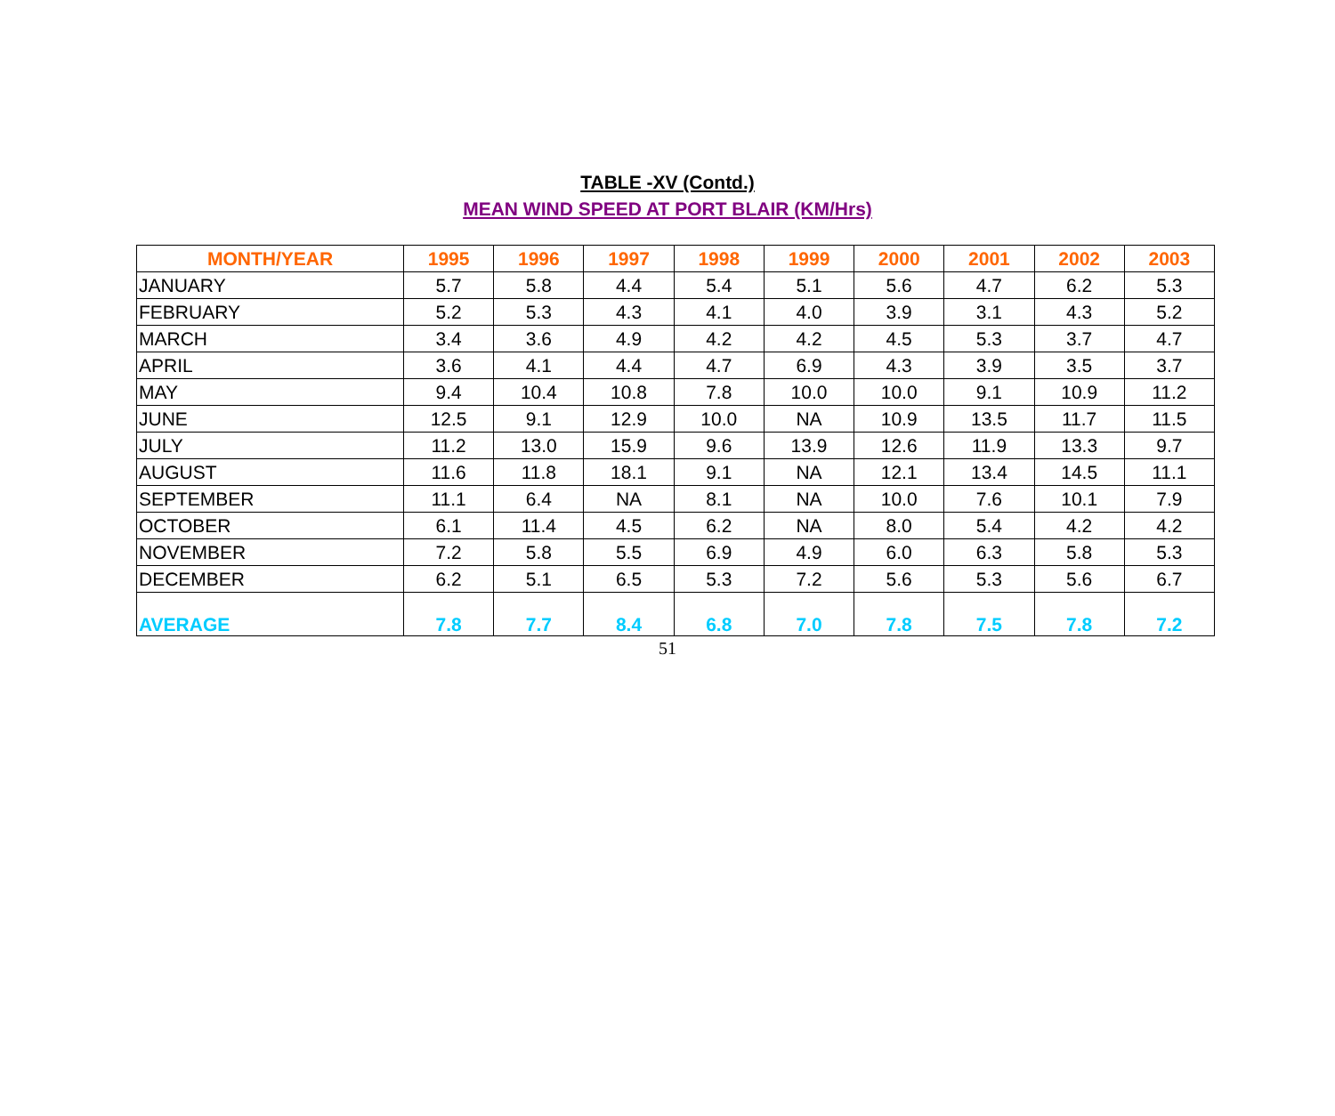TABLE -XV (Contd.)
MEAN WIND SPEED AT PORT BLAIR (KM/Hrs)
| MONTH/YEAR | 1995 | 1996 | 1997 | 1998 | 1999 | 2000 | 2001 | 2002 | 2003 |
| --- | --- | --- | --- | --- | --- | --- | --- | --- | --- |
| JANUARY | 5.7 | 5.8 | 4.4 | 5.4 | 5.1 | 5.6 | 4.7 | 6.2 | 5.3 |
| FEBRUARY | 5.2 | 5.3 | 4.3 | 4.1 | 4.0 | 3.9 | 3.1 | 4.3 | 5.2 |
| MARCH | 3.4 | 3.6 | 4.9 | 4.2 | 4.2 | 4.5 | 5.3 | 3.7 | 4.7 |
| APRIL | 3.6 | 4.1 | 4.4 | 4.7 | 6.9 | 4.3 | 3.9 | 3.5 | 3.7 |
| MAY | 9.4 | 10.4 | 10.8 | 7.8 | 10.0 | 10.0 | 9.1 | 10.9 | 11.2 |
| JUNE | 12.5 | 9.1 | 12.9 | 10.0 | NA | 10.9 | 13.5 | 11.7 | 11.5 |
| JULY | 11.2 | 13.0 | 15.9 | 9.6 | 13.9 | 12.6 | 11.9 | 13.3 | 9.7 |
| AUGUST | 11.6 | 11.8 | 18.1 | 9.1 | NA | 12.1 | 13.4 | 14.5 | 11.1 |
| SEPTEMBER | 11.1 | 6.4 | NA | 8.1 | NA | 10.0 | 7.6 | 10.1 | 7.9 |
| OCTOBER | 6.1 | 11.4 | 4.5 | 6.2 | NA | 8.0 | 5.4 | 4.2 | 4.2 |
| NOVEMBER | 7.2 | 5.8 | 5.5 | 6.9 | 4.9 | 6.0 | 6.3 | 5.8 | 5.3 |
| DECEMBER | 6.2 | 5.1 | 6.5 | 5.3 | 7.2 | 5.6 | 5.3 | 5.6 | 6.7 |
| AVERAGE | 7.8 | 7.7 | 8.4 | 6.8 | 7.0 | 7.8 | 7.5 | 7.8 | 7.2 |
51